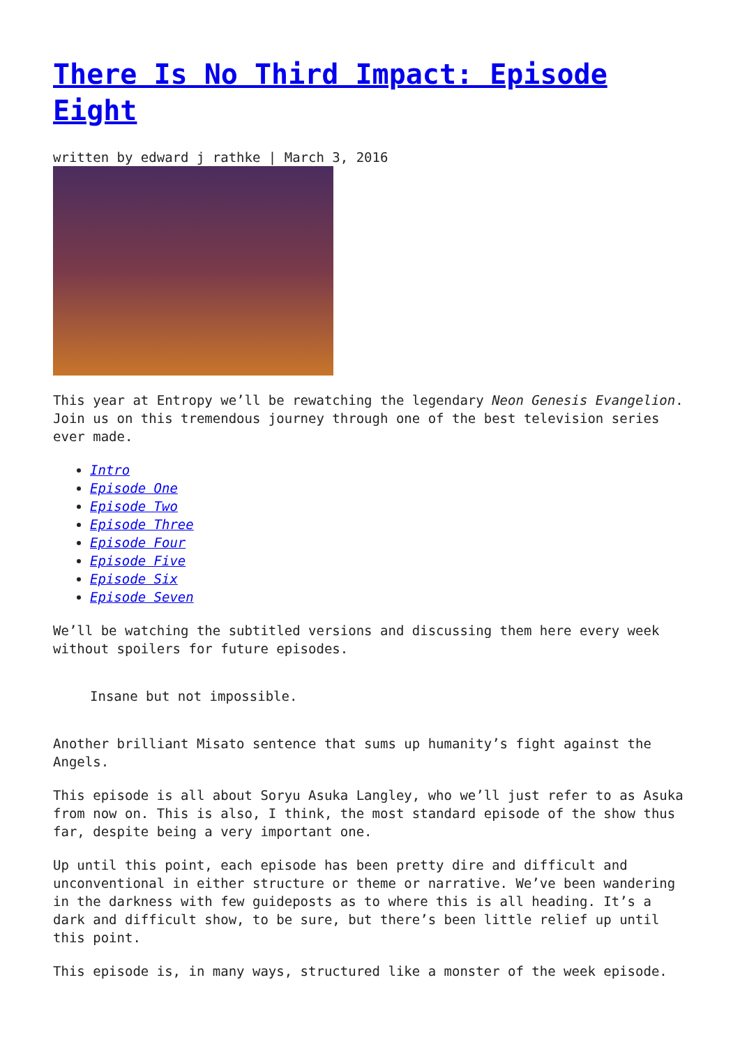There Is No Third Impact: Episode Eight
written by edward j rathke | March 3, 2016
This year at Entropy we’ll be rewatching the legendary Neon Genesis Evangelion. Join us on this tremendous journey through one of the best television series ever made.
Intro
Episode One
Episode Two
Episode Three
Episode Four
Episode Five
Episode Six
Episode Seven
We’ll be watching the subtitled versions and discussing them here every week without spoilers for future episodes.
Insane but not impossible.
Another brilliant Misato sentence that sums up humanity’s fight against the Angels.
This episode is all about Soryu Asuka Langley, who we’ll just refer to as Asuka from now on. This is also, I think, the most standard episode of the show thus far, despite being a very important one.
Up until this point, each episode has been pretty dire and difficult and unconventional in either structure or theme or narrative. We’ve been wandering in the darkness with few guideposts as to where this is all heading. It’s a dark and difficult show, to be sure, but there’s been little relief up until this point.
This episode is, in many ways, structured like a monster of the week episode.